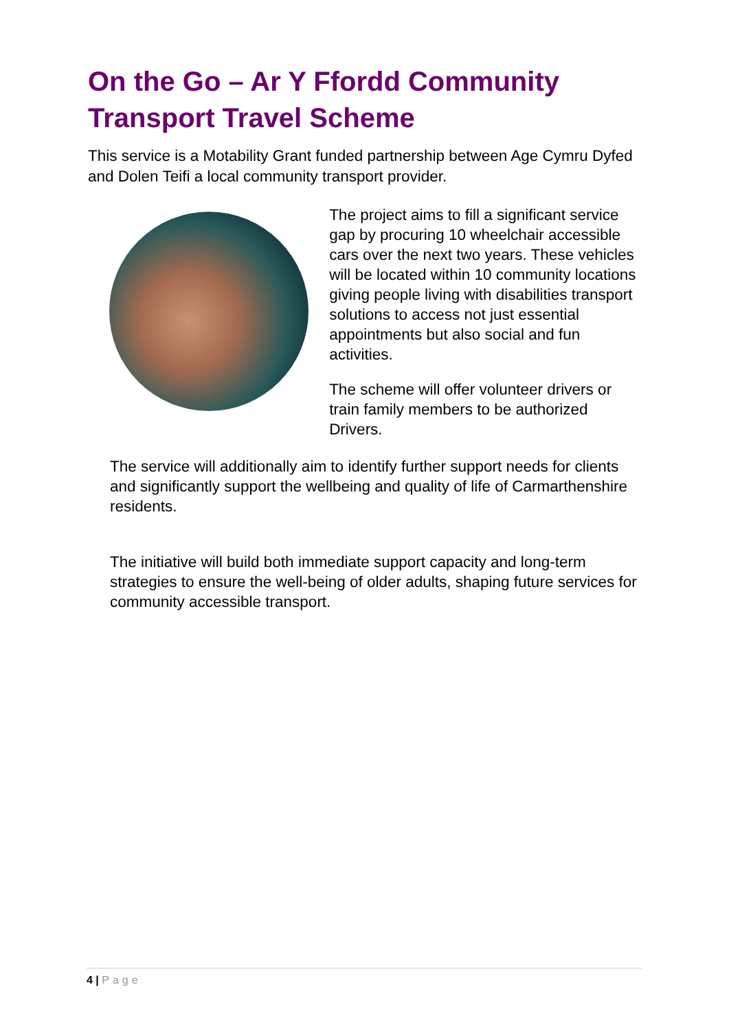On the Go – Ar Y Ffordd Community Transport Travel Scheme
This service is a Motability Grant funded partnership between Age Cymru Dyfed and Dolen Teifi a local community transport provider.
The project aims to fill a significant service gap by procuring 10 wheelchair accessible cars over the next two years. These vehicles will be located within 10 community locations giving people living with disabilities transport solutions to access not just essential appointments but also social and fun activities.
The scheme will offer volunteer drivers or train family members to be authorized Drivers.
The service will additionally aim to identify further support needs for clients and significantly support the wellbeing and quality of life of Carmarthenshire residents.
The initiative will build both immediate support capacity and long-term strategies to ensure the well-being of older adults, shaping future services for community accessible transport.
4 | Page